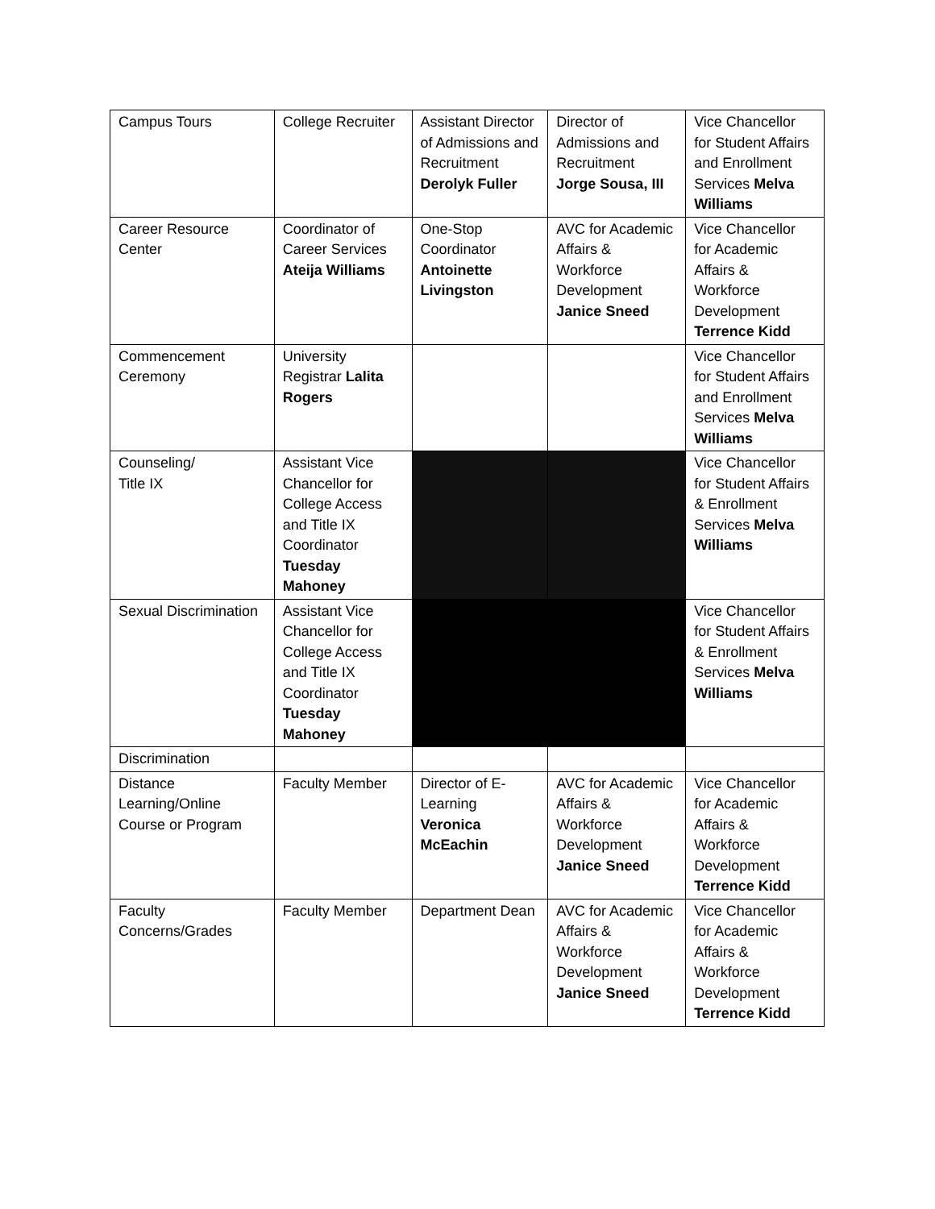| Campus Tours | College Recruiter | Assistant Director of Admissions and Recruitment Derolyk Fuller | Director of Admissions and Recruitment Jorge Sousa, III | Vice Chancellor for Student Affairs and Enrollment Services Melva Williams |
| Career Resource Center | Coordinator of Career Services Ateija Williams | One-Stop Coordinator Antoinette Livingston | AVC for Academic Affairs & Workforce Development Janice Sneed | Vice Chancellor for Academic Affairs & Workforce Development Terrence Kidd |
| Commencement Ceremony | University Registrar Lalita Rogers | | | Vice Chancellor for Student Affairs and Enrollment Services Melva Williams |
| Counseling/ Title IX | Assistant Vice Chancellor for College Access and Title IX Coordinator Tuesday Mahoney | | | Vice Chancellor for Student Affairs & Enrollment Services Melva Williams |
| Sexual Discrimination | Assistant Vice Chancellor for College Access and Title IX Coordinator Tuesday Mahoney | | | Vice Chancellor for Student Affairs & Enrollment Services Melva Williams |
| Discrimination | | | | |
| Distance Learning/Online Course or Program | Faculty Member | Director of E-Learning Veronica McEachin | AVC for Academic Affairs & Workforce Development Janice Sneed | Vice Chancellor for Academic Affairs & Workforce Development Terrence Kidd |
| Faculty Concerns/Grades | Faculty Member | Department Dean | AVC for Academic Affairs & Workforce Development Janice Sneed | Vice Chancellor for Academic Affairs & Workforce Development Terrence Kidd |